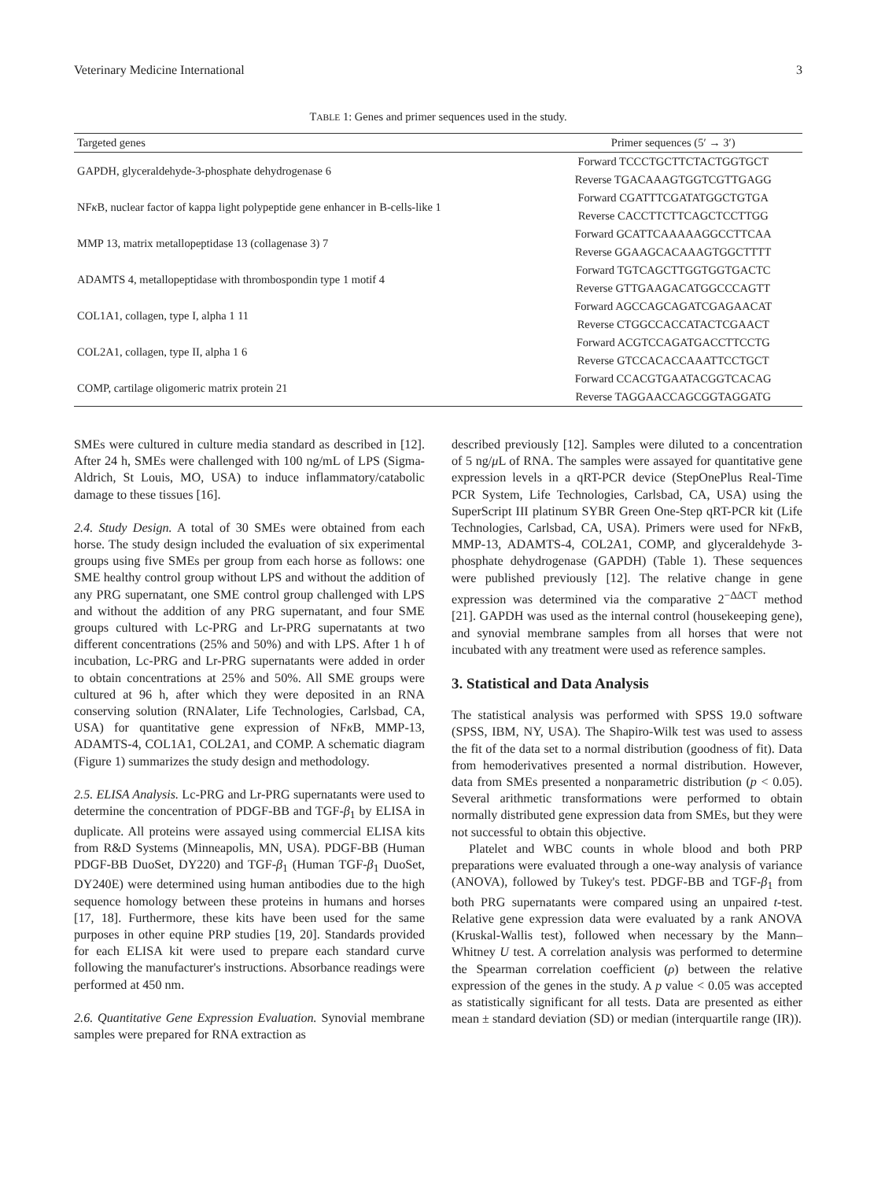Veterinary Medicine International 3
TABLE 1: Genes and primer sequences used in the study.
| Targeted genes | Primer sequences (5′ → 3′) |
| --- | --- |
| GAPDH, glyceraldehyde-3-phosphate dehydrogenase 6 | Forward TCCCTGCTTCTACTGGTGCT |
| | Reverse TGACAAAGTGGTCGTTGAGG |
| NF κ B, nuclear factor of kappa light polypeptide gene enhancer in B-cells-like 1 | Forward CGATTTCGATATGGCTGTGA |
| | Reverse CACCTTCTTCAGCTCCTTGG |
| MMP 13, matrix metallopeptidase 13 (collagenase 3) 7 | Forward GCATTCAAAAAGGCCTTCAA |
| | Reverse GGAAGCACAAAGTGGCTTTT |
| ADAMTS 4, metallopeptidase with thrombospondin type 1 motif 4 | Forward TGTCAGCTTGGTGGTGACTC |
| | Reverse GTTGAAGACATGGCCCAGTT |
| COL1A1, collagen, type I, alpha 1 11 | Forward AGCCAGCAGATCGAGAACAT |
| | Reverse CTGGCCACCATACTCGAACT |
| COL2A1, collagen, type II, alpha 1 6 | Forward ACGTCCAGATGACCTTCCTG |
| | Reverse GTCCACACCAAATTCCTGCT |
| COMP, cartilage oligomeric matrix protein 21 | Forward CCACGTGAATACGGTCACAG |
| | Reverse TAGGAACCAGCGGTAGGATG |
SMEs were cultured in culture media standard as described in [12]. After 24 h, SMEs were challenged with 100 ng/mL of LPS (Sigma-Aldrich, St Louis, MO, USA) to induce inflammatory/catabolic damage to these tissues [16].
2.4. Study Design. A total of 30 SMEs were obtained from each horse. The study design included the evaluation of six experimental groups using five SMEs per group from each horse as follows: one SME healthy control group without LPS and without the addition of any PRG supernatant, one SME control group challenged with LPS and without the addition of any PRG supernatant, and four SME groups cultured with Lc-PRG and Lr-PRG supernatants at two different concentrations (25% and 50%) and with LPS. After 1 h of incubation, Lc-PRG and Lr-PRG supernatants were added in order to obtain concentrations at 25% and 50%. All SME groups were cultured at 96 h, after which they were deposited in an RNA conserving solution (RNAlater, Life Technologies, Carlsbad, CA, USA) for quantitative gene expression of NFκ B, MMP-13, ADAMTS-4, COL1A1, COL2A1, and COMP. A schematic diagram (Figure 1) summarizes the study design and methodology.
2.5. ELISA Analysis. Lc-PRG and Lr-PRG supernatants were used to determine the concentration of PDGF-BB and TGF-β<sub>1</sub> by ELISA in duplicate. All proteins were assayed using commercial ELISA kits from R&D Systems (Minneapolis, MN, USA). PDGF-BB (Human PDGF-BB DuoSet, DY220) and TGF-β<sub>1</sub> (Human TGF-β<sub>1</sub> DuoSet, DY240E) were determined using human antibodies due to the high sequence homology between these proteins in humans and horses [17, 18]. Furthermore, these kits have been used for the same purposes in other equine PRP studies [19, 20]. Standards provided for each ELISA kit were used to prepare each standard curve following the manufacturer's instructions. Absorbance readings were performed at 450 nm.
2.6. Quantitative Gene Expression Evaluation. Synovial membrane samples were prepared for RNA extraction as
described previously [12]. Samples were diluted to a concentration of 5 ng/μ L of RNA. The samples were assayed for quantitative gene expression levels in a qRT-PCR device (StepOnePlus Real-Time PCR System, Life Technologies, Carlsbad, CA, USA) using the SuperScript III platinum SYBR Green One-Step qRT-PCR kit (Life Technologies, Carlsbad, CA, USA). Primers were used for NFκ B, MMP-13, ADAMTS-4, COL2A1, COMP, and glyceraldehyde 3-phosphate dehydrogenase (GAPDH) (Table 1). These sequences were published previously [12]. The relative change in gene expression was determined via the comparative 2<sup>−ΔΔCT</sup> method [21]. GAPDH was used as the internal control (housekeeping gene), and synovial membrane samples from all horses that were not incubated with any treatment were used as reference samples.
3. Statistical and Data Analysis
The statistical analysis was performed with SPSS 19.0 software (SPSS, IBM, NY, USA). The Shapiro-Wilk test was used to assess the fit of the data set to a normal distribution (goodness of fit). Data from hemoderivatives presented a normal distribution. However, data from SMEs presented a nonparametric distribution (p < 0.05). Several arithmetic transformations were performed to obtain normally distributed gene expression data from SMEs, but they were not successful to obtain this objective.
Platelet and WBC counts in whole blood and both PRP preparations were evaluated through a one-way analysis of variance (ANOVA), followed by Tukey's test. PDGF-BB and TGF-β<sub>1</sub> from both PRG supernatants were compared using an unpaired t-test. Relative gene expression data were evaluated by a rank ANOVA (Kruskal-Wallis test), followed when necessary by the Mann–Whitney U test. A correlation analysis was performed to determine the Spearman correlation coefficient (ρ) between the relative expression of the genes in the study. A p value < 0.05 was accepted as statistically significant for all tests. Data are presented as either mean ± standard deviation (SD) or median (interquartile range (IR)).